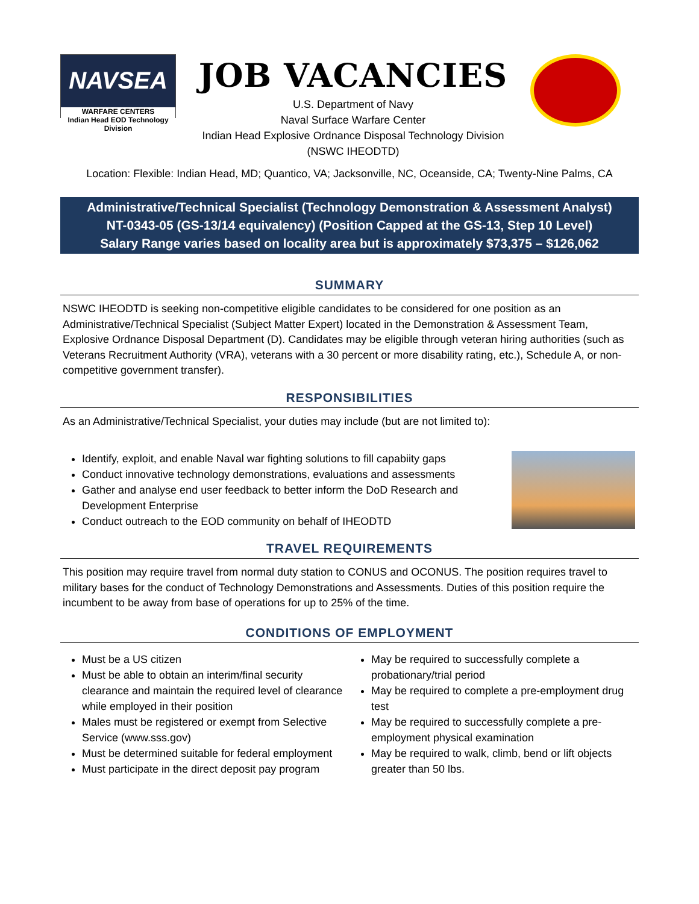NAVSEA
WARFARE CENTERS
Indian Head EOD Technology Division
JOB VACANCIES
U.S. Department of Navy
Naval Surface Warfare Center
Indian Head Explosive Ordnance Disposal Technology Division
(NSWC IHEODTD)
Location: Flexible: Indian Head, MD; Quantico, VA; Jacksonville, NC, Oceanside, CA; Twenty-Nine Palms, CA
Administrative/Technical Specialist (Technology Demonstration & Assessment Analyst)
NT-0343-05 (GS-13/14 equivalency) (Position Capped at the GS-13, Step 10 Level)
Salary Range varies based on locality area but is approximately $73,375 – $126,062
SUMMARY
NSWC IHEODTD is seeking non-competitive eligible candidates to be considered for one position as an Administrative/Technical Specialist (Subject Matter Expert) located in the Demonstration & Assessment Team, Explosive Ordnance Disposal Department (D). Candidates may be eligible through veteran hiring authorities (such as Veterans Recruitment Authority (VRA), veterans with a 30 percent or more disability rating, etc.), Schedule A, or non-competitive government transfer).
RESPONSIBILITIES
As an Administrative/Technical Specialist, your duties may include (but are not limited to):
Identify, exploit, and enable Naval war fighting solutions to fill capabiity gaps
Conduct innovative technology demonstrations, evaluations and assessments
Gather and analyse end user feedback to better inform the DoD Research and Development Enterprise
Conduct outreach to the EOD community on behalf of IHEODTD
TRAVEL REQUIREMENTS
This position may require travel from normal duty station to CONUS and OCONUS. The position requires travel to military bases for the conduct of Technology Demonstrations and Assessments. Duties of this position require the incumbent to be away from base of operations for up to 25% of the time.
CONDITIONS OF EMPLOYMENT
Must be a US citizen
Must be able to obtain an interim/final security clearance and maintain the required level of clearance while employed in their position
Males must be registered or exempt from Selective Service (www.sss.gov)
Must be determined suitable for federal employment
Must participate in the direct deposit pay program
May be required to successfully complete a probationary/trial period
May be required to complete a pre-employment drug test
May be required to successfully complete a pre-employment physical examination
May be required to walk, climb, bend or lift objects greater than 50 lbs.